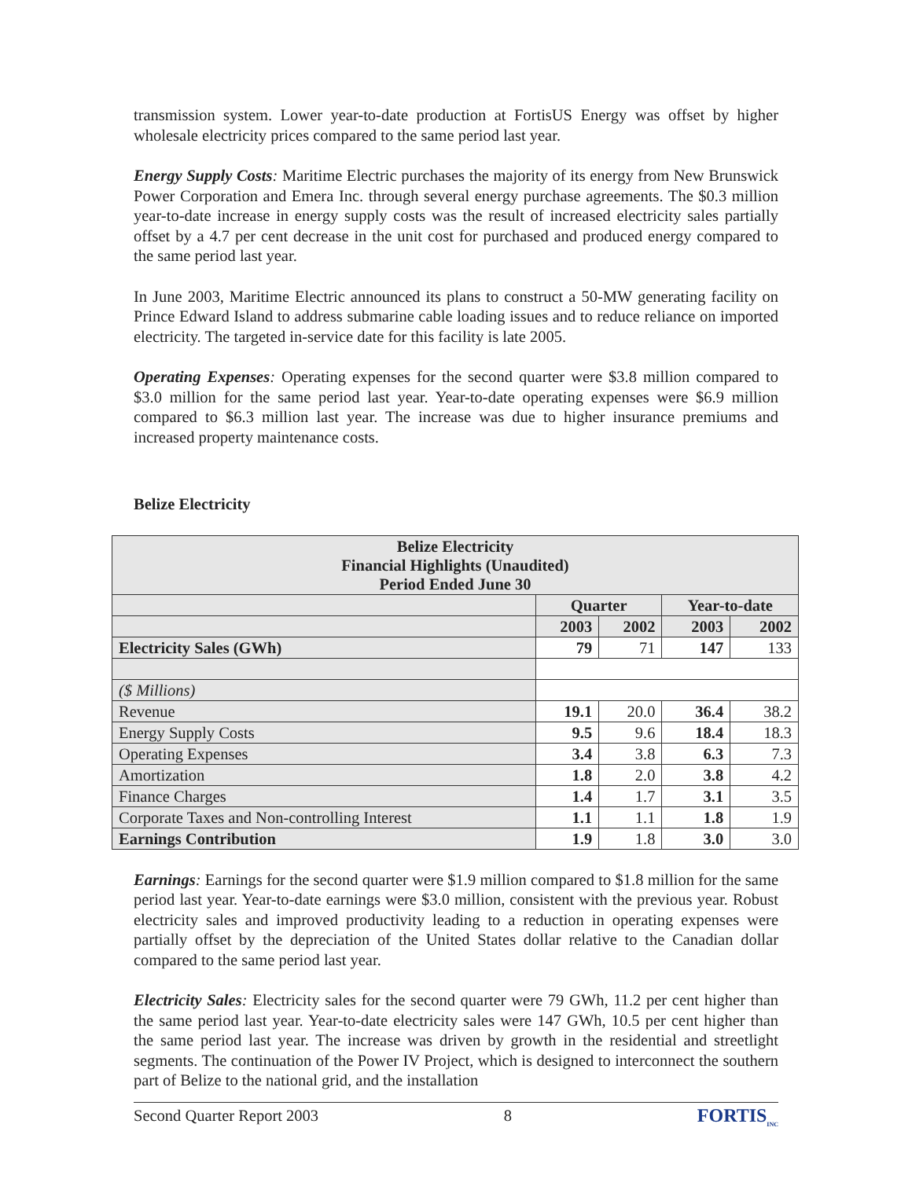transmission system. Lower year-to-date production at FortisUS Energy was offset by higher wholesale electricity prices compared to the same period last year.
Energy Supply Costs: Maritime Electric purchases the majority of its energy from New Brunswick Power Corporation and Emera Inc. through several energy purchase agreements. The $0.3 million year-to-date increase in energy supply costs was the result of increased electricity sales partially offset by a 4.7 per cent decrease in the unit cost for purchased and produced energy compared to the same period last year.
In June 2003, Maritime Electric announced its plans to construct a 50-MW generating facility on Prince Edward Island to address submarine cable loading issues and to reduce reliance on imported electricity. The targeted in-service date for this facility is late 2005.
Operating Expenses: Operating expenses for the second quarter were $3.8 million compared to $3.0 million for the same period last year. Year-to-date operating expenses were $6.9 million compared to $6.3 million last year. The increase was due to higher insurance premiums and increased property maintenance costs.
Belize Electricity
| Belize Electricity Financial Highlights (Unaudited) Period Ended June 30 | | | | |
| --- | --- | --- | --- | --- |
| | Quarter | | Year-to-date | |
| | 2003 | 2002 | 2003 | 2002 |
| Electricity Sales (GWh) | 79 | 71 | 147 | 133 |
| ($ Millions) | | | | |
| Revenue | 19.1 | 20.0 | 36.4 | 38.2 |
| Energy Supply Costs | 9.5 | 9.6 | 18.4 | 18.3 |
| Operating Expenses | 3.4 | 3.8 | 6.3 | 7.3 |
| Amortization | 1.8 | 2.0 | 3.8 | 4.2 |
| Finance Charges | 1.4 | 1.7 | 3.1 | 3.5 |
| Corporate Taxes and Non-controlling Interest | 1.1 | 1.1 | 1.8 | 1.9 |
| Earnings Contribution | 1.9 | 1.8 | 3.0 | 3.0 |
Earnings: Earnings for the second quarter were $1.9 million compared to $1.8 million for the same period last year. Year-to-date earnings were $3.0 million, consistent with the previous year. Robust electricity sales and improved productivity leading to a reduction in operating expenses were partially offset by the depreciation of the United States dollar relative to the Canadian dollar compared to the same period last year.
Electricity Sales: Electricity sales for the second quarter were 79 GWh, 11.2 per cent higher than the same period last year. Year-to-date electricity sales were 147 GWh, 10.5 per cent higher than the same period last year. The increase was driven by growth in the residential and streetlight segments. The continuation of the Power IV Project, which is designed to interconnect the southern part of Belize to the national grid, and the installation
Second Quarter Report 2003 8 FORTIS<sub>INC</sub>